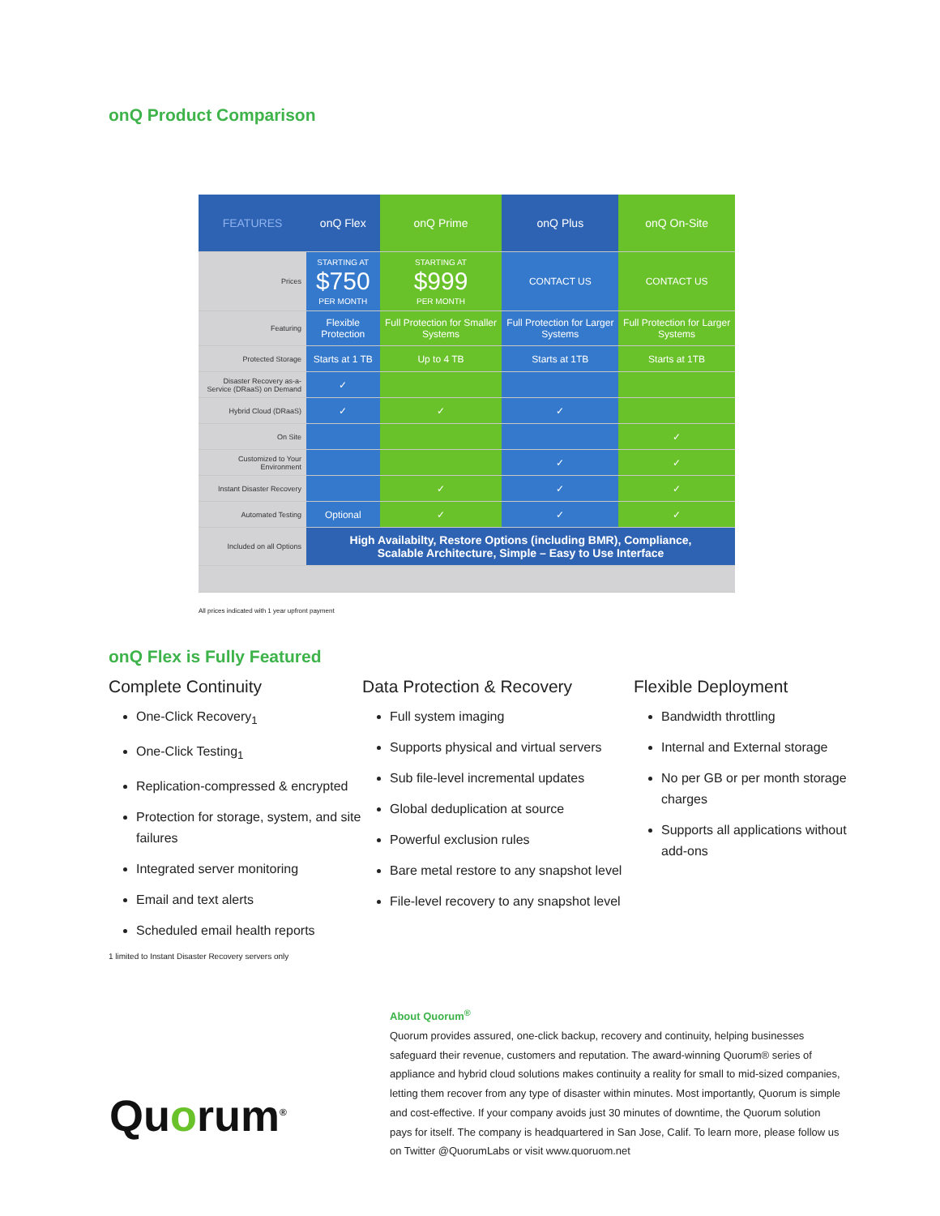onQ Product Comparison
| FEATURES | onQ Flex | onQ Prime | onQ Plus | onQ On-Site |
| --- | --- | --- | --- | --- |
| Prices | STARTING AT $750 PER MONTH | STARTING AT $999 PER MONTH | CONTACT US | CONTACT US |
| Featuring | Flexible Protection | Full Protection for Smaller Systems | Full Protection for Larger Systems | Full Protection for Larger Systems |
| Protected Storage | Starts at 1 TB | Up to 4 TB | Starts at 1TB | Starts at 1TB |
| Disaster Recovery as-a-Service (DRaaS) on Demand | ✓ | | | |
| Hybrid Cloud (DRaaS) | ✓ | ✓ | ✓ | |
| On Site | | | | ✓ |
| Customized to Your Environment | | | ✓ | ✓ |
| Instant Disaster Recovery | | ✓ | ✓ | ✓ |
| Automated Testing | Optional | ✓ | ✓ | ✓ |
| Included on all Options | High Availabilty, Restore Options (including BMR), Compliance, Scalable Architecture, Simple – Easy to Use Interface | | | |
All prices indicated with 1 year upfront payment
onQ Flex is Fully Featured
Complete Continuity
One-Click Recovery<sub>1</sub>
One-Click Testing<sub>1</sub>
Replication-compressed & encrypted
Protection for storage, system, and site failures
Integrated server monitoring
Email and text alerts
Scheduled email health reports
Data Protection & Recovery
Full system imaging
Supports physical and virtual servers
Sub file-level incremental updates
Global deduplication at source
Powerful exclusion rules
Bare metal restore to any snapshot level
File-level recovery to any snapshot level
Flexible Deployment
Bandwidth throttling
Internal and External storage
No per GB or per month storage charges
Supports all applications without add-ons
1 limited to Instant Disaster Recovery servers only
Quorum<sup>®</sup>
About Quorum<sup>®</sup>
Quorum provides assured, one-click backup, recovery and continuity, helping businesses safeguard their revenue, customers and reputation. The award-winning Quorum® series of appliance and hybrid cloud solutions makes continuity a reality for small to mid-sized companies, letting them recover from any type of disaster within minutes. Most importantly, Quorum is simple and cost-effective. If your company avoids just 30 minutes of downtime, the Quorum solution pays for itself. The company is headquartered in San Jose, Calif. To learn more, please follow us on Twitter @QuorumLabs or visit www.quoruom.net